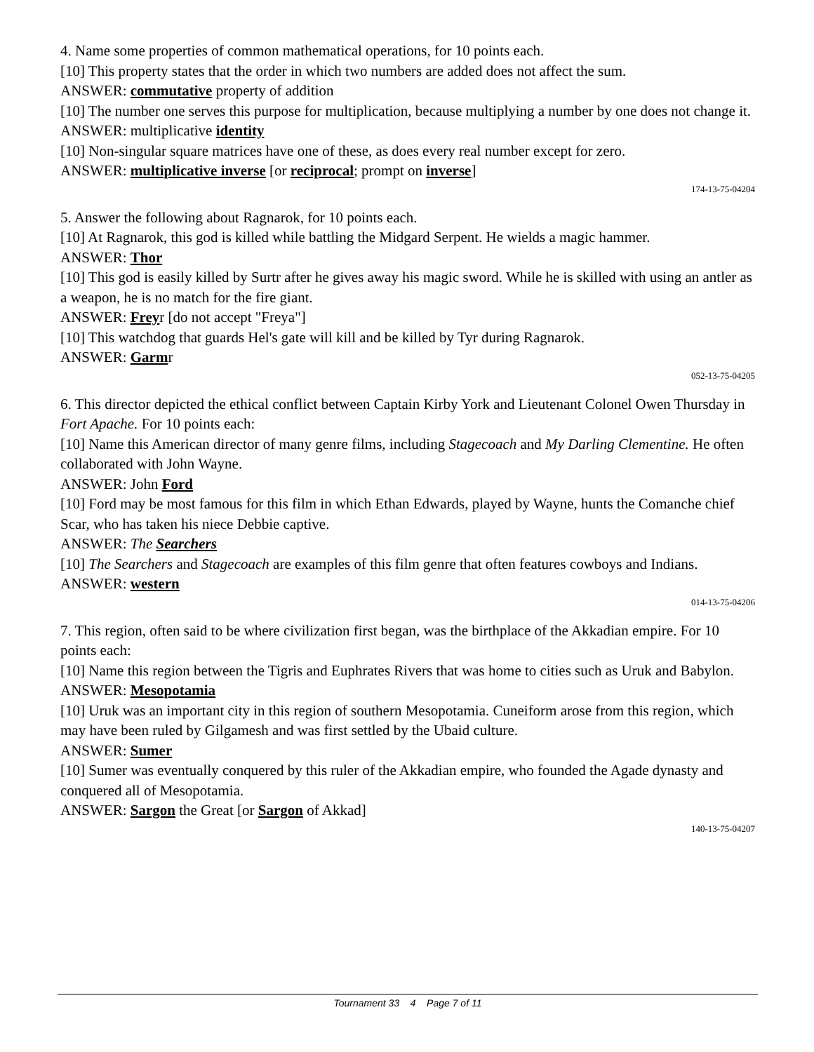4. Name some properties of common mathematical operations, for 10 points each.
[10] This property states that the order in which two numbers are added does not affect the sum.
ANSWER: commutative property of addition
[10] The number one serves this purpose for multiplication, because multiplying a number by one does not change it.
ANSWER: multiplicative identity
[10] Non-singular square matrices have one of these, as does every real number except for zero.
ANSWER: multiplicative inverse [or reciprocal; prompt on inverse]
174-13-75-04204
5. Answer the following about Ragnarok, for 10 points each.
[10] At Ragnarok, this god is killed while battling the Midgard Serpent. He wields a magic hammer.
ANSWER: Thor
[10] This god is easily killed by Surtr after he gives away his magic sword. While he is skilled with using an antler as a weapon, he is no match for the fire giant.
ANSWER: Freyr [do not accept "Freya"]
[10] This watchdog that guards Hel's gate will kill and be killed by Tyr during Ragnarok.
ANSWER: Garmr
052-13-75-04205
6. This director depicted the ethical conflict between Captain Kirby York and Lieutenant Colonel Owen Thursday in Fort Apache. For 10 points each:
[10] Name this American director of many genre films, including Stagecoach and My Darling Clementine. He often collaborated with John Wayne.
ANSWER: John Ford
[10] Ford may be most famous for this film in which Ethan Edwards, played by Wayne, hunts the Comanche chief Scar, who has taken his niece Debbie captive.
ANSWER: The Searchers
[10] The Searchers and Stagecoach are examples of this film genre that often features cowboys and Indians.
ANSWER: western
014-13-75-04206
7. This region, often said to be where civilization first began, was the birthplace of the Akkadian empire. For 10 points each:
[10] Name this region between the Tigris and Euphrates Rivers that was home to cities such as Uruk and Babylon.
ANSWER: Mesopotamia
[10] Uruk was an important city in this region of southern Mesopotamia. Cuneiform arose from this region, which may have been ruled by Gilgamesh and was first settled by the Ubaid culture.
ANSWER: Sumer
[10] Sumer was eventually conquered by this ruler of the Akkadian empire, who founded the Agade dynasty and conquered all of Mesopotamia.
ANSWER: Sargon the Great [or Sargon of Akkad]
140-13-75-04207
Tournament 33 4 Page 7 of 11